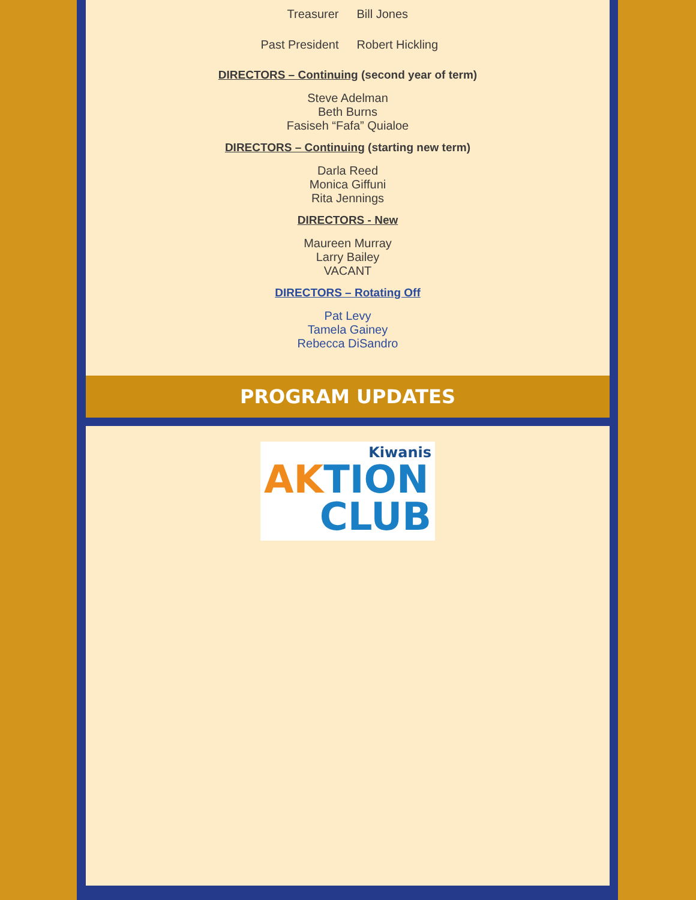Treasurer Bill Jones
Past President Robert Hickling
DIRECTORS – Continuing (second year of term)
Steve Adelman
Beth Burns
Fasiseh “Fafa” Quialoe
DIRECTORS – Continuing (starting new term)
Darla Reed
Monica Giffuni
Rita Jennings
DIRECTORS - New
Maureen Murray
Larry Bailey
VACANT
DIRECTORS – Rotating Off
Pat Levy
Tamela Gainey
Rebecca DiSandro
PROGRAM UPDATES
Kiwanis
AKTION
CLUB